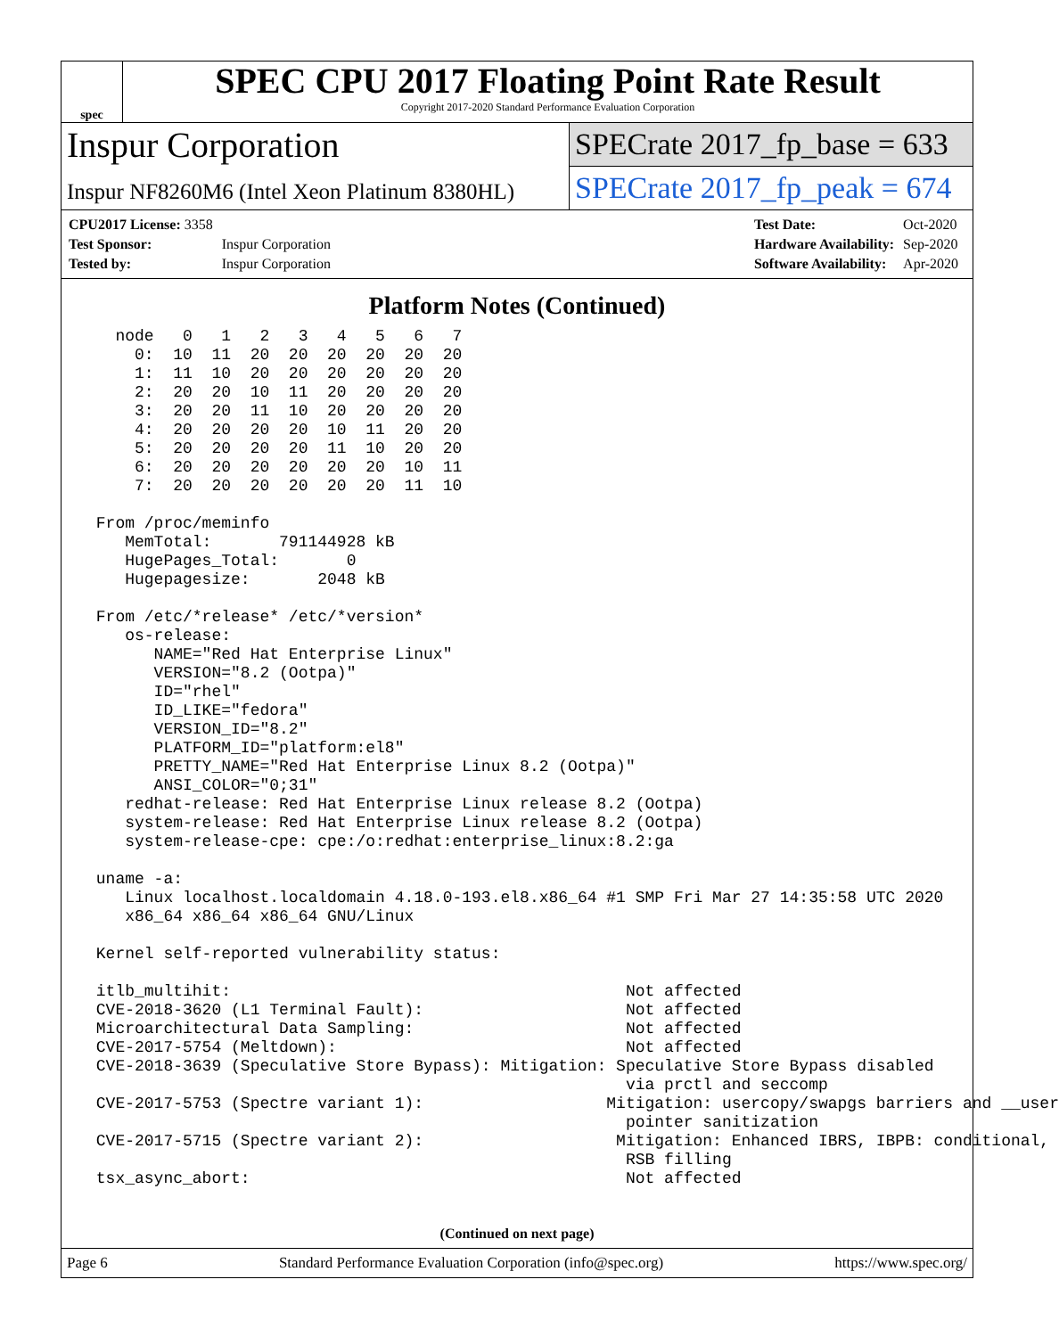spec
SPEC CPU 2017 Floating Point Rate Result
Copyright 2017-2020 Standard Performance Evaluation Corporation
Inspur Corporation
Inspur NF8260M6 (Intel Xeon Platinum 8380HL)
SPECrate 2017_fp_base = 633
SPECrate 2017_fp_peak = 674
| CPU2017 License: 3358 | |
| Test Sponsor: | Inspur Corporation |
| Tested by: | Inspur Corporation |
| Test Date: | Oct-2020 |
| Hardware Availability: | Sep-2020 |
| Software Availability: | Apr-2020 |
Platform Notes (Continued)
   node   0   1   2   3   4   5   6   7
     0:  10  11  20  20  20  20  20  20
     1:  11  10  20  20  20  20  20  20
     2:  20  20  10  11  20  20  20  20
     3:  20  20  11  10  20  20  20  20
     4:  20  20  20  20  10  11  20  20
     5:  20  20  20  20  11  10  20  20
     6:  20  20  20  20  20  20  10  11
     7:  20  20  20  20  20  20  11  10

 From /proc/meminfo
    MemTotal:       791144928 kB
    HugePages_Total:       0
    Hugepagesize:       2048 kB

 From /etc/*release* /etc/*version*
    os-release:
       NAME="Red Hat Enterprise Linux"
       VERSION="8.2 (Ootpa)"
       ID="rhel"
       ID_LIKE="fedora"
       VERSION_ID="8.2"
       PLATFORM_ID="platform:el8"
       PRETTY_NAME="Red Hat Enterprise Linux 8.2 (Ootpa)"
       ANSI_COLOR="0;31"
    redhat-release: Red Hat Enterprise Linux release 8.2 (Ootpa)
    system-release: Red Hat Enterprise Linux release 8.2 (Ootpa)
    system-release-cpe: cpe:/o:redhat:enterprise_linux:8.2:ga

 uname -a:
    Linux localhost.localdomain 4.18.0-193.el8.x86_64 #1 SMP Fri Mar 27 14:35:58 UTC 2020
    x86_64 x86_64 x86_64 GNU/Linux

 Kernel self-reported vulnerability status:

 itlb_multihit:                                         Not affected
 CVE-2018-3620 (L1 Terminal Fault):                     Not affected
 Microarchitectural Data Sampling:                      Not affected
 CVE-2017-5754 (Meltdown):                              Not affected
 CVE-2018-3639 (Speculative Store Bypass): Mitigation: Speculative Store Bypass disabled
                                                        via prctl and seccomp
 CVE-2017-5753 (Spectre variant 1):                   Mitigation: usercopy/swapgs barriers and __user
                                                        pointer sanitization
 CVE-2017-5715 (Spectre variant 2):                    Mitigation: Enhanced IBRS, IBPB: conditional,
                                                        RSB filling
 tsx_async_abort:                                       Not affected
(Continued on next page)
Page 6 Standard Performance Evaluation Corporation (info@spec.org) https://www.spec.org/